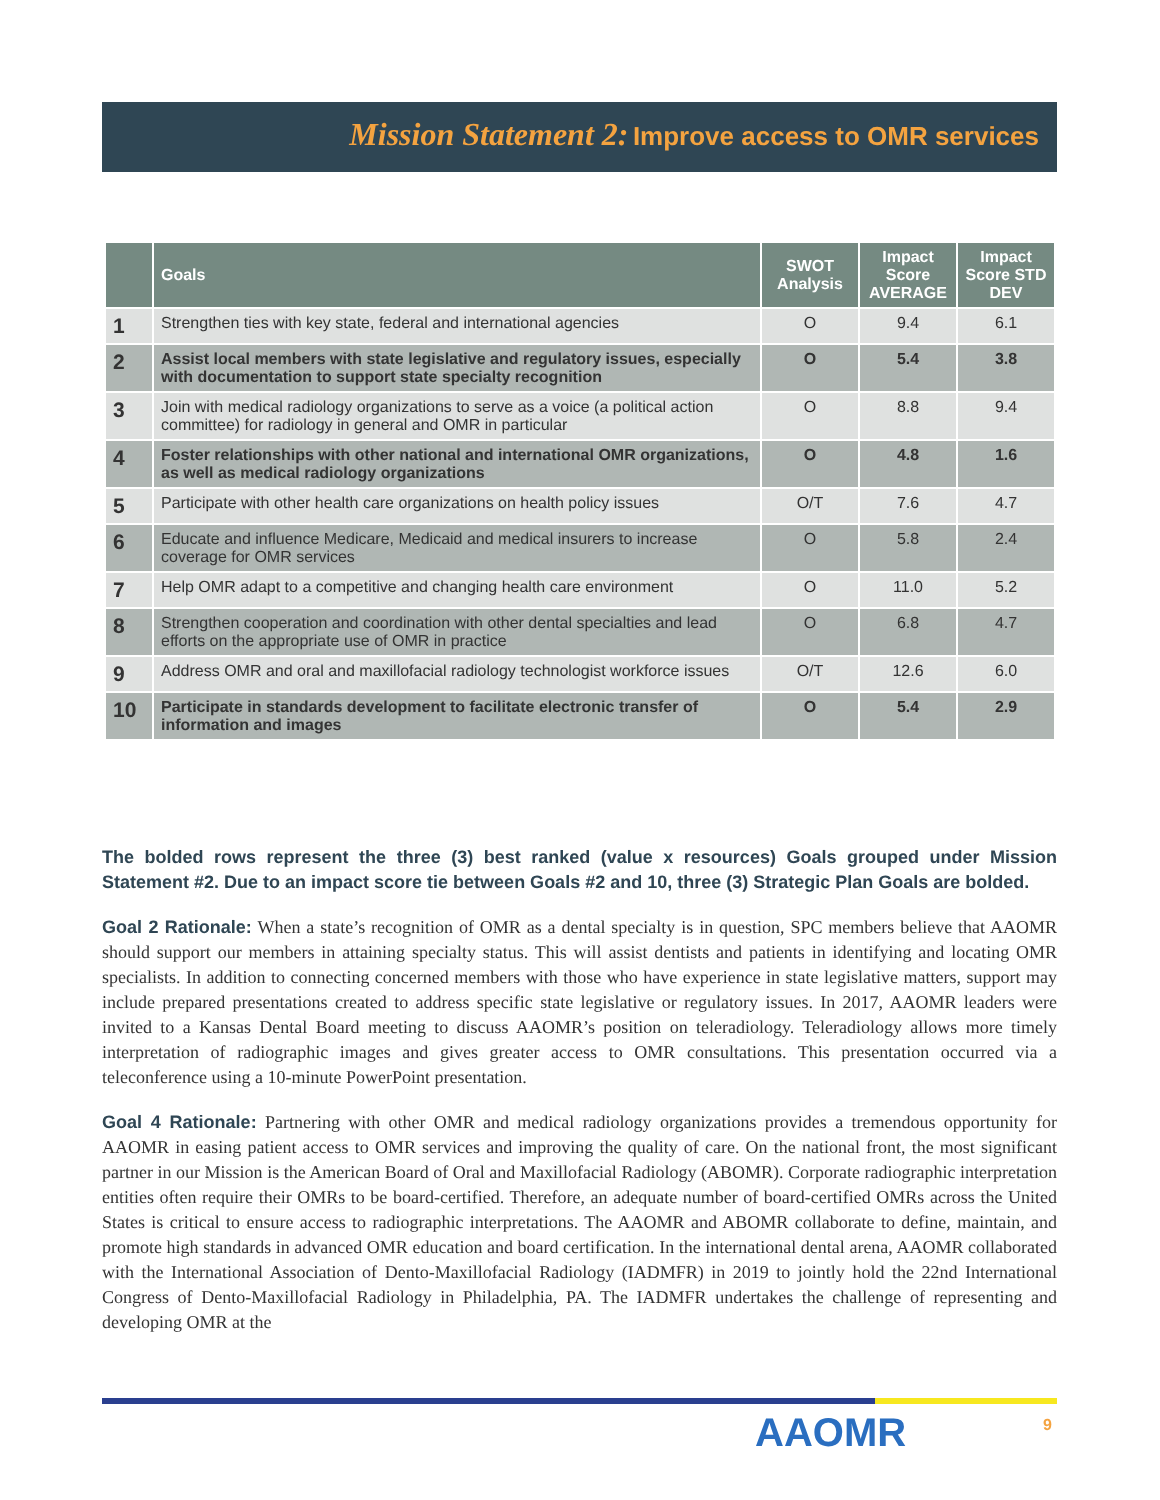Mission Statement 2: Improve access to OMR services
| | Goals | SWOT Analysis | Impact Score AVERAGE | Impact Score STD DEV |
| --- | --- | --- | --- | --- |
| 1 | Strengthen ties with key state, federal and international agencies | O | 9.4 | 6.1 |
| 2 | Assist local members with state legislative and regulatory issues, especially with documentation to support state specialty recognition | O | 5.4 | 3.8 |
| 3 | Join with medical radiology organizations to serve as a voice (a political action committee) for radiology in general and OMR in particular | O | 8.8 | 9.4 |
| 4 | Foster relationships with other national and international OMR organizations, as well as medical radiology organizations | O | 4.8 | 1.6 |
| 5 | Participate with other health care organizations on health policy issues | O/T | 7.6 | 4.7 |
| 6 | Educate and influence Medicare, Medicaid and medical insurers to increase coverage for OMR services | O | 5.8 | 2.4 |
| 7 | Help OMR adapt to a competitive and changing health care environment | O | 11.0 | 5.2 |
| 8 | Strengthen cooperation and coordination with other dental specialties and lead efforts on the appropriate use of OMR in practice | O | 6.8 | 4.7 |
| 9 | Address OMR and oral and maxillofacial radiology technologist workforce issues | O/T | 12.6 | 6.0 |
| 10 | Participate in standards development to facilitate electronic transfer of information and images | O | 5.4 | 2.9 |
The bolded rows represent the three (3) best ranked (value x resources) Goals grouped under Mission Statement #2. Due to an impact score tie between Goals #2 and 10, three (3) Strategic Plan Goals are bolded.
Goal 2 Rationale: When a state’s recognition of OMR as a dental specialty is in question, SPC members believe that AAOMR should support our members in attaining specialty status. This will assist dentists and patients in identifying and locating OMR specialists. In addition to connecting concerned members with those who have experience in state legislative matters, support may include prepared presentations created to address specific state legislative or regulatory issues. In 2017, AAOMR leaders were invited to a Kansas Dental Board meeting to discuss AAOMR’s position on teleradiology. Teleradiology allows more timely interpretation of radiographic images and gives greater access to OMR consultations. This presentation occurred via a teleconference using a 10-minute PowerPoint presentation.
Goal 4 Rationale: Partnering with other OMR and medical radiology organizations provides a tremendous opportunity for AAOMR in easing patient access to OMR services and improving the quality of care. On the national front, the most significant partner in our Mission is the American Board of Oral and Maxillofacial Radiology (ABOMR). Corporate radiographic interpretation entities often require their OMRs to be board-certified. Therefore, an adequate number of board-certified OMRs across the United States is critical to ensure access to radiographic interpretations. The AAOMR and ABOMR collaborate to define, maintain, and promote high standards in advanced OMR education and board certification. In the international dental arena, AAOMR collaborated with the International Association of Dento-Maxillofacial Radiology (IADMFR) in 2019 to jointly hold the 22nd International Congress of Dento-Maxillofacial Radiology in Philadelphia, PA. The IADMFR undertakes the challenge of representing and developing OMR at the
AAOMR 9